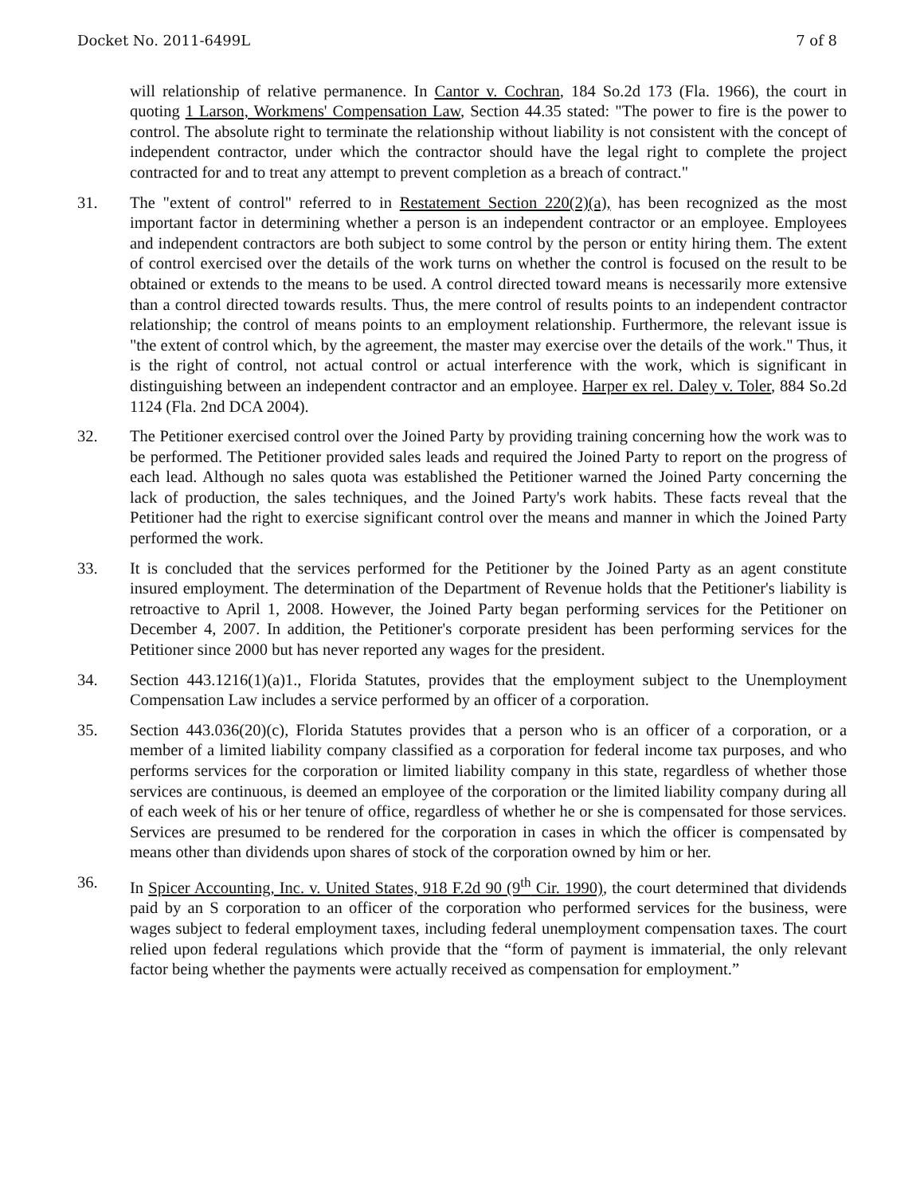Docket No. 2011-6499L 7 of 8
will relationship of relative permanence. In Cantor v. Cochran, 184 So.2d 173 (Fla. 1966), the court in quoting 1 Larson, Workmens' Compensation Law, Section 44.35 stated: "The power to fire is the power to control. The absolute right to terminate the relationship without liability is not consistent with the concept of independent contractor, under which the contractor should have the legal right to complete the project contracted for and to treat any attempt to prevent completion as a breach of contract."
31. The "extent of control" referred to in Restatement Section 220(2)(a), has been recognized as the most important factor in determining whether a person is an independent contractor or an employee. Employees and independent contractors are both subject to some control by the person or entity hiring them. The extent of control exercised over the details of the work turns on whether the control is focused on the result to be obtained or extends to the means to be used. A control directed toward means is necessarily more extensive than a control directed towards results. Thus, the mere control of results points to an independent contractor relationship; the control of means points to an employment relationship. Furthermore, the relevant issue is "the extent of control which, by the agreement, the master may exercise over the details of the work." Thus, it is the right of control, not actual control or actual interference with the work, which is significant in distinguishing between an independent contractor and an employee. Harper ex rel. Daley v. Toler, 884 So.2d 1124 (Fla. 2nd DCA 2004).
32. The Petitioner exercised control over the Joined Party by providing training concerning how the work was to be performed. The Petitioner provided sales leads and required the Joined Party to report on the progress of each lead. Although no sales quota was established the Petitioner warned the Joined Party concerning the lack of production, the sales techniques, and the Joined Party's work habits. These facts reveal that the Petitioner had the right to exercise significant control over the means and manner in which the Joined Party performed the work.
33. It is concluded that the services performed for the Petitioner by the Joined Party as an agent constitute insured employment. The determination of the Department of Revenue holds that the Petitioner's liability is retroactive to April 1, 2008. However, the Joined Party began performing services for the Petitioner on December 4, 2007. In addition, the Petitioner's corporate president has been performing services for the Petitioner since 2000 but has never reported any wages for the president.
34. Section 443.1216(1)(a)1., Florida Statutes, provides that the employment subject to the Unemployment Compensation Law includes a service performed by an officer of a corporation.
35. Section 443.036(20)(c), Florida Statutes provides that a person who is an officer of a corporation, or a member of a limited liability company classified as a corporation for federal income tax purposes, and who performs services for the corporation or limited liability company in this state, regardless of whether those services are continuous, is deemed an employee of the corporation or the limited liability company during all of each week of his or her tenure of office, regardless of whether he or she is compensated for those services. Services are presumed to be rendered for the corporation in cases in which the officer is compensated by means other than dividends upon shares of stock of the corporation owned by him or her.
36. In Spicer Accounting, Inc. v. United States, 918 F.2d 90 (9<sup>th</sup> Cir. 1990), the court determined that dividends paid by an S corporation to an officer of the corporation who performed services for the business, were wages subject to federal employment taxes, including federal unemployment compensation taxes. The court relied upon federal regulations which provide that the “form of payment is immaterial, the only relevant factor being whether the payments were actually received as compensation for employment.”